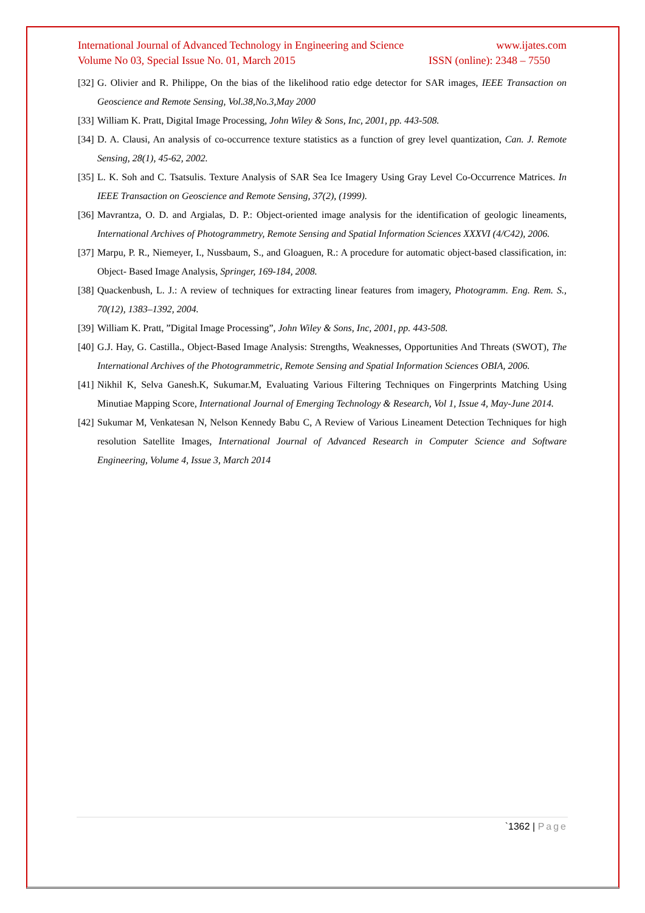International Journal of Advanced Technology in Engineering and Science www.ijates.com
Volume No 03, Special Issue No. 01, March 2015 ISSN (online): 2348 – 7550
[32] G. Olivier and R. Philippe, On the bias of the likelihood ratio edge detector for SAR images, IEEE Transaction on Geoscience and Remote Sensing, Vol.38,No.3,May 2000
[33] William K. Pratt, Digital Image Processing, John Wiley & Sons, Inc, 2001, pp. 443-508.
[34] D. A. Clausi, An analysis of co-occurrence texture statistics as a function of grey level quantization, Can. J. Remote Sensing, 28(1), 45-62, 2002.
[35] L. K. Soh and C. Tsatsulis. Texture Analysis of SAR Sea Ice Imagery Using Gray Level Co-Occurrence Matrices. In IEEE Transaction on Geoscience and Remote Sensing, 37(2), (1999).
[36] Mavrantza, O. D. and Argialas, D. P.: Object-oriented image analysis for the identification of geologic lineaments, International Archives of Photogrammetry, Remote Sensing and Spatial Information Sciences XXXVI (4/C42), 2006.
[37] Marpu, P. R., Niemeyer, I., Nussbaum, S., and Gloaguen, R.: A procedure for automatic object-based classification, in: Object- Based Image Analysis, Springer, 169-184, 2008.
[38] Quackenbush, L. J.: A review of techniques for extracting linear features from imagery, Photogramm. Eng. Rem. S., 70(12), 1383–1392, 2004.
[39] William K. Pratt, ”Digital Image Processing”, John Wiley & Sons, Inc, 2001, pp. 443-508.
[40] G.J. Hay, G. Castilla., Object-Based Image Analysis: Strengths, Weaknesses, Opportunities And Threats (SWOT), The International Archives of the Photogrammetric, Remote Sensing and Spatial Information Sciences OBIA, 2006.
[41] Nikhil K, Selva Ganesh.K, Sukumar.M, Evaluating Various Filtering Techniques on Fingerprints Matching Using Minutiae Mapping Score, International Journal of Emerging Technology & Research, Vol 1, Issue 4, May-June 2014.
[42] Sukumar M, Venkatesan N, Nelson Kennedy Babu C, A Review of Various Lineament Detection Techniques for high resolution Satellite Images, International Journal of Advanced Research in Computer Science and Software Engineering, Volume 4, Issue 3, March 2014
`1362 | Page